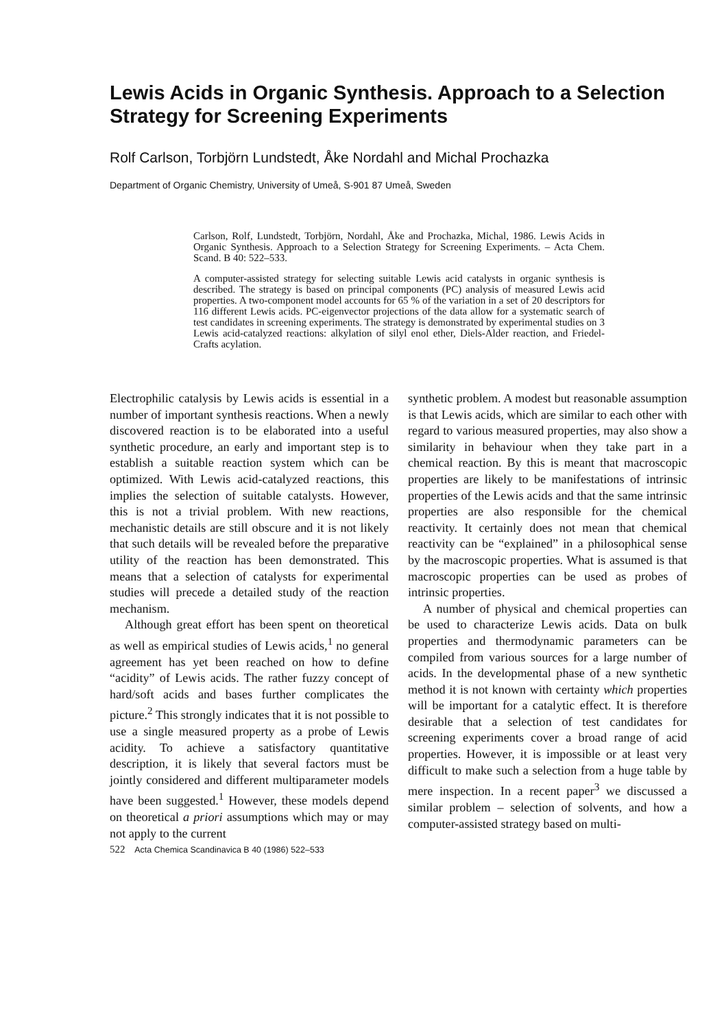Lewis Acids in Organic Synthesis. Approach to a Selection Strategy for Screening Experiments
Rolf Carlson, Torbjörn Lundstedt, Åke Nordahl and Michal Prochazka
Department of Organic Chemistry, University of Umeå, S-901 87 Umeå, Sweden
Carlson, Rolf, Lundstedt, Torbjörn, Nordahl, Åke and Prochazka, Michal, 1986. Lewis Acids in Organic Synthesis. Approach to a Selection Strategy for Screening Experiments. – Acta Chem. Scand. B 40: 522–533.
A computer-assisted strategy for selecting suitable Lewis acid catalysts in organic synthesis is described. The strategy is based on principal components (PC) analysis of measured Lewis acid properties. A two-component model accounts for 65 % of the variation in a set of 20 descriptors for 116 different Lewis acids. PC-eigenvector projections of the data allow for a systematic search of test candidates in screening experiments. The strategy is demonstrated by experimental studies on 3 Lewis acid-catalyzed reactions: alkylation of silyl enol ether, Diels-Alder reaction, and Friedel-Crafts acylation.
Electrophilic catalysis by Lewis acids is essential in a number of important synthesis reactions. When a newly discovered reaction is to be elaborated into a useful synthetic procedure, an early and important step is to establish a suitable reaction system which can be optimized. With Lewis acid-catalyzed reactions, this implies the selection of suitable catalysts. However, this is not a trivial problem. With new reactions, mechanistic details are still obscure and it is not likely that such details will be revealed before the preparative utility of the reaction has been demonstrated. This means that a selection of catalysts for experimental studies will precede a detailed study of the reaction mechanism.
Although great effort has been spent on theoretical as well as empirical studies of Lewis acids,<sup>1</sup> no general agreement has yet been reached on how to define “acidity” of Lewis acids. The rather fuzzy concept of hard/soft acids and bases further complicates the picture.<sup>2</sup> This strongly indicates that it is not possible to use a single measured property as a probe of Lewis acidity. To achieve a satisfactory quantitative description, it is likely that several factors must be jointly considered and different multiparameter models have been suggested.<sup>1</sup> However, these models depend on theoretical a priori assumptions which may or may not apply to the current
522 Acta Chemica Scandinavica B 40 (1986) 522–533
synthetic problem. A modest but reasonable assumption is that Lewis acids, which are similar to each other with regard to various measured properties, may also show a similarity in behaviour when they take part in a chemical reaction. By this is meant that macroscopic properties are likely to be manifestations of intrinsic properties of the Lewis acids and that the same intrinsic properties are also responsible for the chemical reactivity. It certainly does not mean that chemical reactivity can be “explained” in a philosophical sense by the macroscopic properties. What is assumed is that macroscopic properties can be used as probes of intrinsic properties.
A number of physical and chemical properties can be used to characterize Lewis acids. Data on bulk properties and thermodynamic parameters can be compiled from various sources for a large number of acids. In the developmental phase of a new synthetic method it is not known with certainty which properties will be important for a catalytic effect. It is therefore desirable that a selection of test candidates for screening experiments cover a broad range of acid properties. However, it is impossible or at least very difficult to make such a selection from a huge table by mere inspection. In a recent paper<sup>3</sup> we discussed a similar problem – selection of solvents, and how a computer-assisted strategy based on multi-